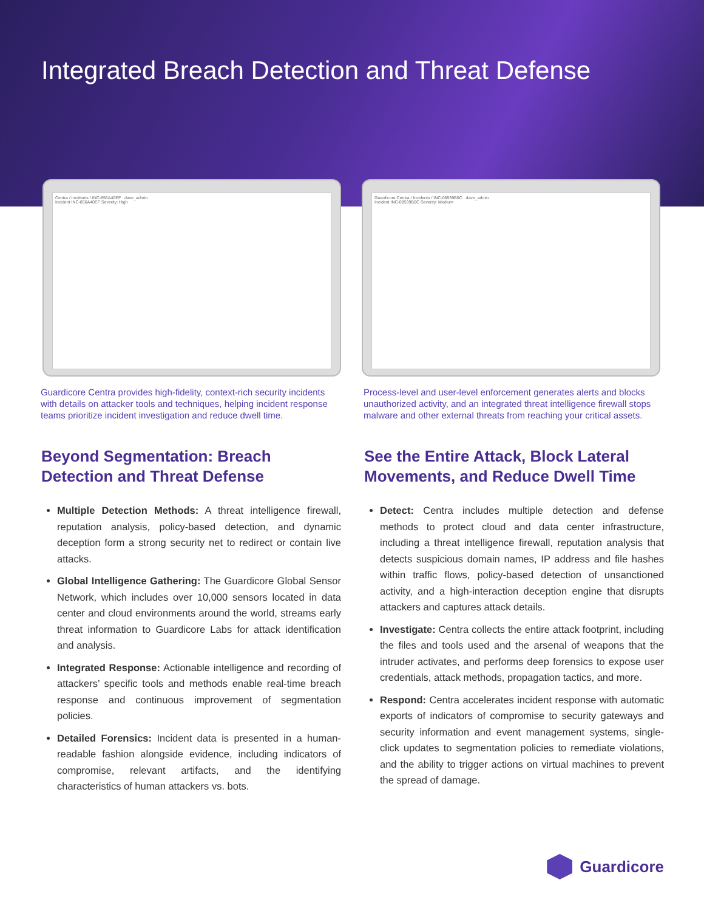Integrated Breach Detection and Threat Defense
Centra / Incidents / INC-856A40EF dave_admin
Incident INC-856A40EF Severity: High
Guardicore Centra / Incidents / INC-08539B0C dave_admin
Incident INC-08539B0C Severity: Medium
Guardicore Centra provides high-fidelity, context-rich security incidents with details on attacker tools and techniques, helping incident response teams prioritize incident investigation and reduce dwell time.
Process-level and user-level enforcement generates alerts and blocks unauthorized activity, and an integrated threat intelligence firewall stops malware and other external threats from reaching your critical assets.
Beyond Segmentation: Breach Detection and Threat Defense
Multiple Detection Methods: A threat intelligence firewall, reputation analysis, policy-based detection, and dynamic deception form a strong security net to redirect or contain live attacks.
Global Intelligence Gathering: The Guardicore Global Sensor Network, which includes over 10,000 sensors located in data center and cloud environments around the world, streams early threat information to Guardicore Labs for attack identification and analysis.
Integrated Response: Actionable intelligence and recording of attackers’ specific tools and methods enable real-time breach response and continuous improvement of segmentation policies.
Detailed Forensics: Incident data is presented in a human-readable fashion alongside evidence, including indicators of compromise, relevant artifacts, and the identifying characteristics of human attackers vs. bots.
See the Entire Attack, Block Lateral Movements, and Reduce Dwell Time
Detect: Centra includes multiple detection and defense methods to protect cloud and data center infrastructure, including a threat intelligence firewall, reputation analysis that detects suspicious domain names, IP address and file hashes within traffic flows, policy-based detection of unsanctioned activity, and a high-interaction deception engine that disrupts attackers and captures attack details.
Investigate: Centra collects the entire attack footprint, including the files and tools used and the arsenal of weapons that the intruder activates, and performs deep forensics to expose user credentials, attack methods, propagation tactics, and more.
Respond: Centra accelerates incident response with automatic exports of indicators of compromise to security gateways and security information and event management systems, single-click updates to segmentation policies to remediate violations, and the ability to trigger actions on virtual machines to prevent the spread of damage.
Guardicore